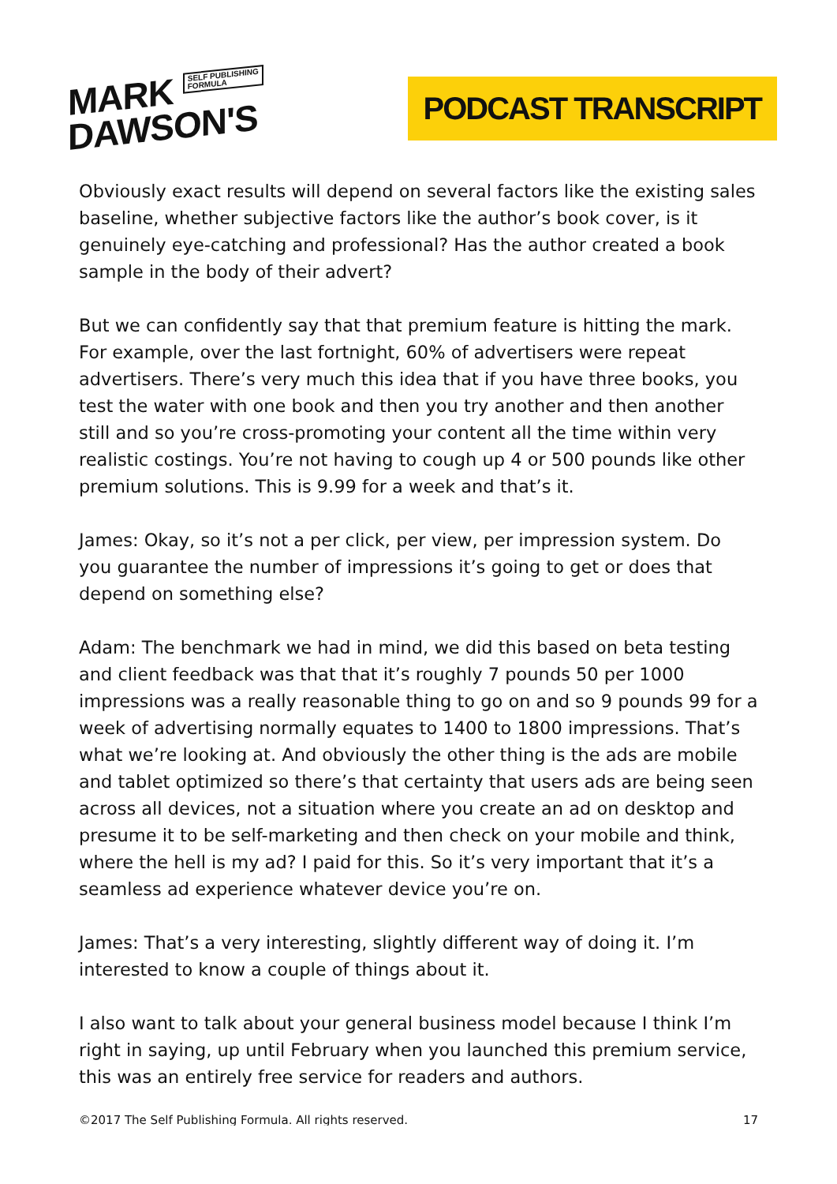MARK SELF PUBLISHING
FORMULA
DAWSON'S
PODCAST TRANSCRIPT
Obviously exact results will depend on several factors like the existing sales baseline, whether subjective factors like the author’s book cover, is it genuinely eye-catching and professional? Has the author created a book sample in the body of their advert?
But we can confidently say that that premium feature is hitting the mark. For example, over the last fortnight, 60% of advertisers were repeat advertisers. There’s very much this idea that if you have three books, you test the water with one book and then you try another and then another still and so you’re cross-promoting your content all the time within very realistic costings. You’re not having to cough up 4 or 500 pounds like other premium solutions. This is 9.99 for a week and that’s it.
James: Okay, so it’s not a per click, per view, per impression system. Do you guarantee the number of impressions it’s going to get or does that depend on something else?
Adam: The benchmark we had in mind, we did this based on beta testing and client feedback was that that it’s roughly 7 pounds 50 per 1000 impressions was a really reasonable thing to go on and so 9 pounds 99 for a week of advertising normally equates to 1400 to 1800 impressions. That’s what we’re looking at. And obviously the other thing is the ads are mobile and tablet optimized so there’s that certainty that users ads are being seen across all devices, not a situation where you create an ad on desktop and presume it to be self-marketing and then check on your mobile and think, where the hell is my ad? I paid for this. So it’s very important that it’s a seamless ad experience whatever device you’re on.
James: That’s a very interesting, slightly different way of doing it. I’m interested to know a couple of things about it.
I also want to talk about your general business model because I think I’m right in saying, up until February when you launched this premium service, this was an entirely free service for readers and authors.
©2017 The Self Publishing Formula. All rights reserved. 17